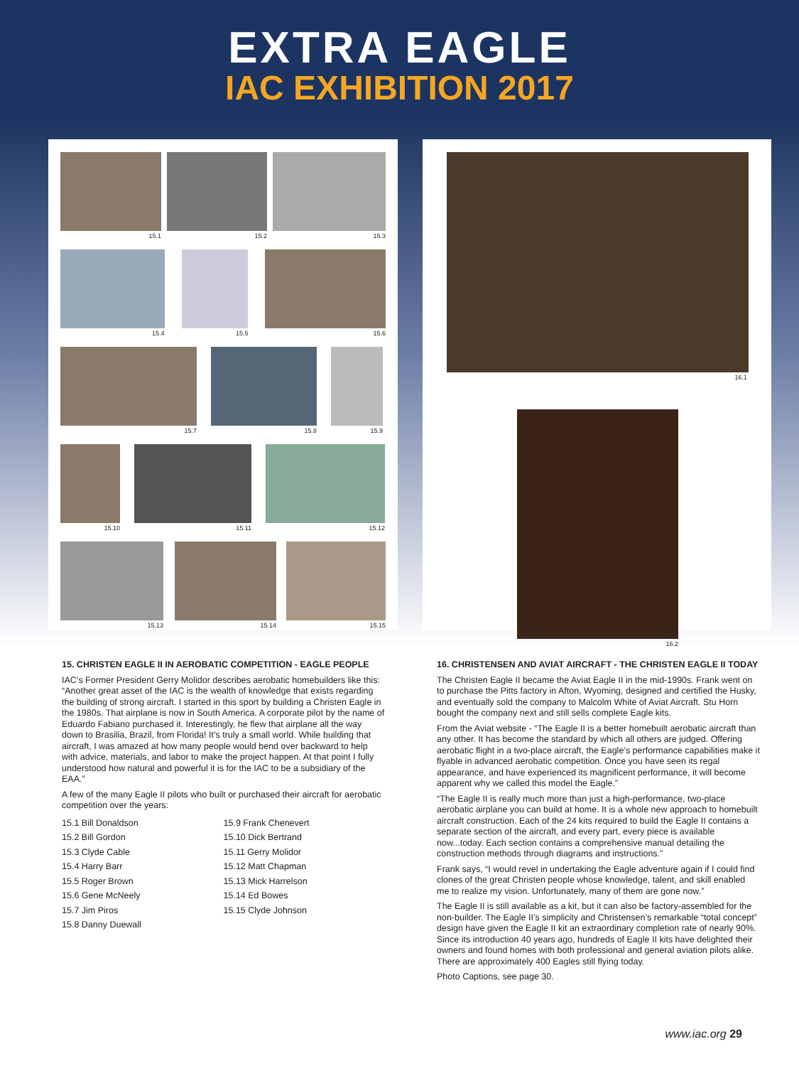EXTRA EAGLE
IAC EXHIBITION 2017
15.1 15.2 15.3
15.4 15.5 15.6
15.7 15.8 15.9
15.10 15.11 15.12
15.13 15.14 15.15
16.1
16.2
15. CHRISTEN EAGLE II IN AEROBATIC COMPETITION - EAGLE PEOPLE
IAC’s Former President Gerry Molidor describes aerobatic homebuilders like this: “Another great asset of the IAC is the wealth of knowledge that exists regarding the building of strong aircraft. I started in this sport by building a Christen Eagle in the 1980s. That airplane is now in South America. A corporate pilot by the name of Eduardo Fabiano purchased it. Interestingly, he flew that airplane all the way down to Brasilia, Brazil, from Florida! It’s truly a small world. While building that aircraft, I was amazed at how many people would bend over backward to help with advice, materials, and labor to make the project happen. At that point I fully understood how natural and powerful it is for the IAC to be a subsidiary of the EAA.”
A few of the many Eagle II pilots who built or purchased their aircraft for aerobatic competition over the years:
15.1 Bill Donaldson
15.2 Bill Gordon
15.3 Clyde Cable
15.4 Harry Barr
15.5 Roger Brown
15.6 Gene McNeely
15.7 Jim Piros
15.8 Danny Duewall
15.9 Frank Chenevert
15.10 Dick Bertrand
15.11 Gerry Molidor
15.12 Matt Chapman
15.13 Mick Harrelson
15.14 Ed Bowes
15.15 Clyde Johnson
16. CHRISTENSEN AND AVIAT AIRCRAFT - THE CHRISTEN EAGLE II TODAY
The Christen Eagle II became the Aviat Eagle II in the mid-1990s. Frank went on to purchase the Pitts factory in Afton, Wyoming, designed and certified the Husky, and eventually sold the company to Malcolm White of Aviat Aircraft. Stu Horn bought the company next and still sells complete Eagle kits.
From the Aviat website - “The Eagle II is a better homebuilt aerobatic aircraft than any other. It has become the standard by which all others are judged. Offering aerobatic flight in a two-place aircraft, the Eagle’s performance capabilities make it flyable in advanced aerobatic competition. Once you have seen its regal appearance, and have experienced its magnificent performance, it will become apparent why we called this model the Eagle.”
“The Eagle II is really much more than just a high-performance, two-place aerobatic airplane you can build at home. It is a whole new approach to homebuilt aircraft construction. Each of the 24 kits required to build the Eagle II contains a separate section of the aircraft, and every part, every piece is available now...today. Each section contains a comprehensive manual detailing the construction methods through diagrams and instructions.”
Frank says, “I would revel in undertaking the Eagle adventure again if I could find clones of the great Christen people whose knowledge, talent, and skill enabled me to realize my vision. Unfortunately, many of them are gone now.”
The Eagle II is still available as a kit, but it can also be factory-assembled for the non-builder. The Eagle II’s simplicity and Christensen’s remarkable “total concept” design have given the Eagle II kit an extraordinary completion rate of nearly 90%. Since its introduction 40 years ago, hundreds of Eagle II kits have delighted their owners and found homes with both professional and general aviation pilots alike. There are approximately 400 Eagles still flying today.
Photo Captions, see page 30.
www.iac.org 29